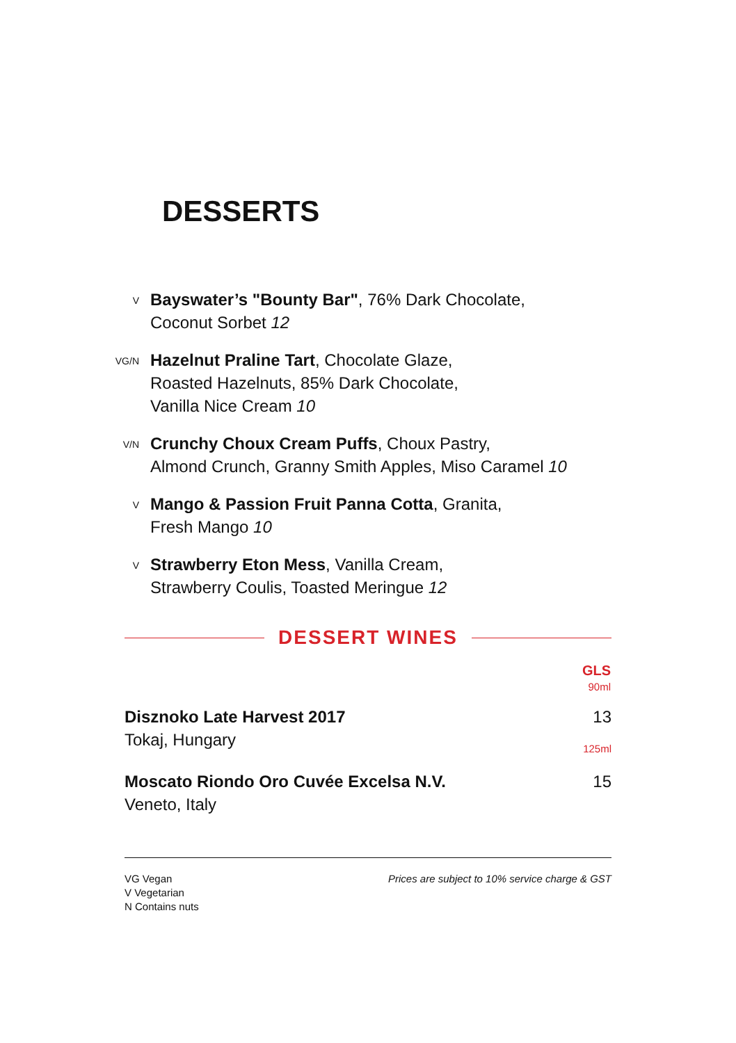DESSERTS
V
Bayswater’s "Bounty Bar", 76% Dark Chocolate,
Coconut Sorbet 12
VG/N
Hazelnut Praline Tart, Chocolate Glaze,
Roasted Hazelnuts, 85% Dark Chocolate,
Vanilla Nice Cream 10
V/N
Crunchy Choux Cream Puffs, Choux Pastry,
Almond Crunch, Granny Smith Apples, Miso Caramel 10
V
Mango & Passion Fruit Panna Cotta, Granita,
Fresh Mango 10
V
Strawberry Eton Mess, Vanilla Cream,
Strawberry Coulis, Toasted Meringue 12
DESSERT WINES
| | GLS 90ml |
| --- | --- |
| Disznoko Late Harvest 2017 Tokaj, Hungary | 13 125ml |
| Moscato Riondo Oro Cuvée Excelsa N.V. Veneto, Italy | 15 |
VG Vegan
V Vegetarian
N Contains nuts
Prices are subject to 10% service charge & GST